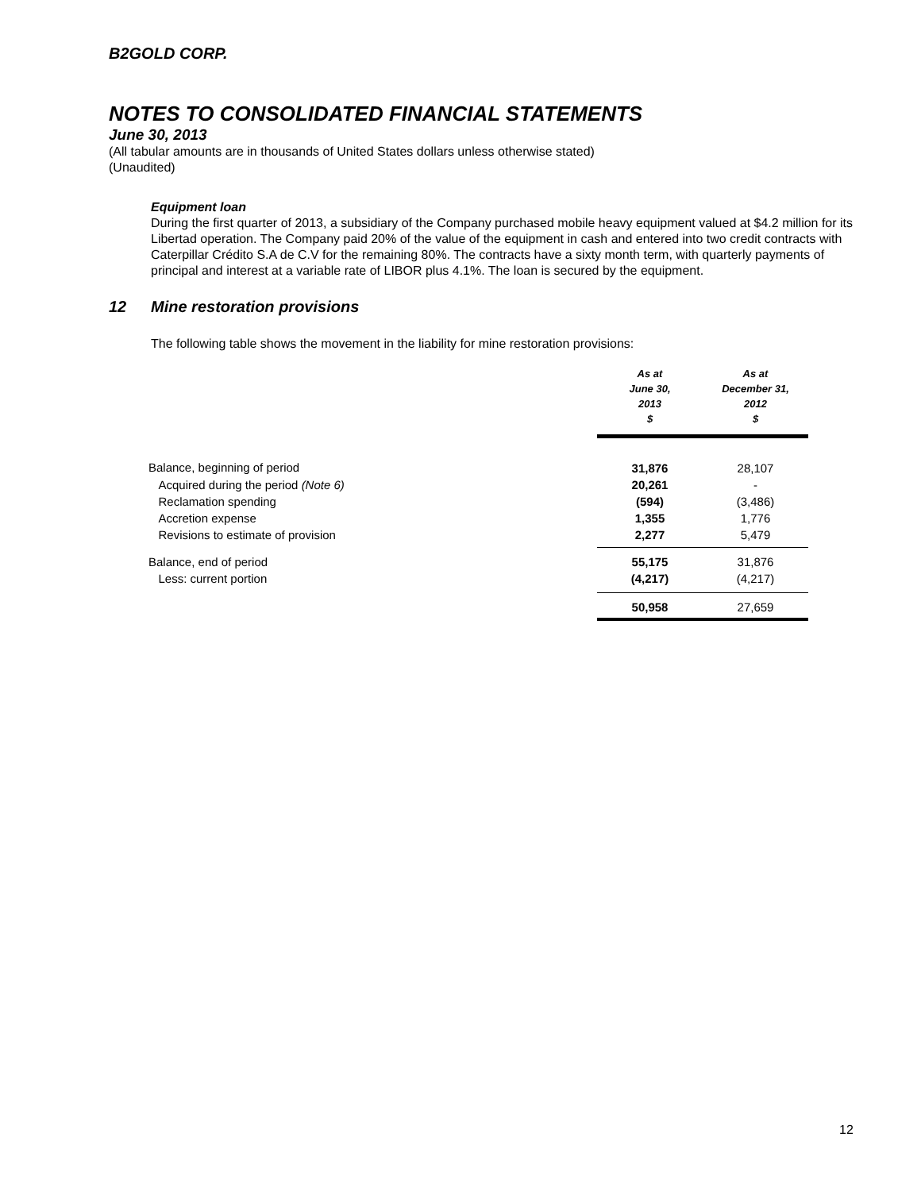B2GOLD CORP.
NOTES TO CONSOLIDATED FINANCIAL STATEMENTS
June 30, 2013
(All tabular amounts are in thousands of United States dollars unless otherwise stated)
(Unaudited)
Equipment loan
During the first quarter of 2013, a subsidiary of the Company purchased mobile heavy equipment valued at $4.2 million for its Libertad operation. The Company paid 20% of the value of the equipment in cash and entered into two credit contracts with Caterpillar Crédito S.A de C.V for the remaining 80%. The contracts have a sixty month term, with quarterly payments of principal and interest at a variable rate of LIBOR plus 4.1%. The loan is secured by the equipment.
12 Mine restoration provisions
The following table shows the movement in the liability for mine restoration provisions:
| | As at June 30, 2013 $ | As at December 31, 2012 $ |
| --- | --- | --- |
| Balance, beginning of period | 31,876 | 28,107 |
| Acquired during the period (Note 6) | 20,261 | - |
| Reclamation spending | (594) | (3,486) |
| Accretion expense | 1,355 | 1,776 |
| Revisions to estimate of provision | 2,277 | 5,479 |
| Balance, end of period | 55,175 | 31,876 |
| Less: current portion | (4,217) | (4,217) |
| | 50,958 | 27,659 |
12